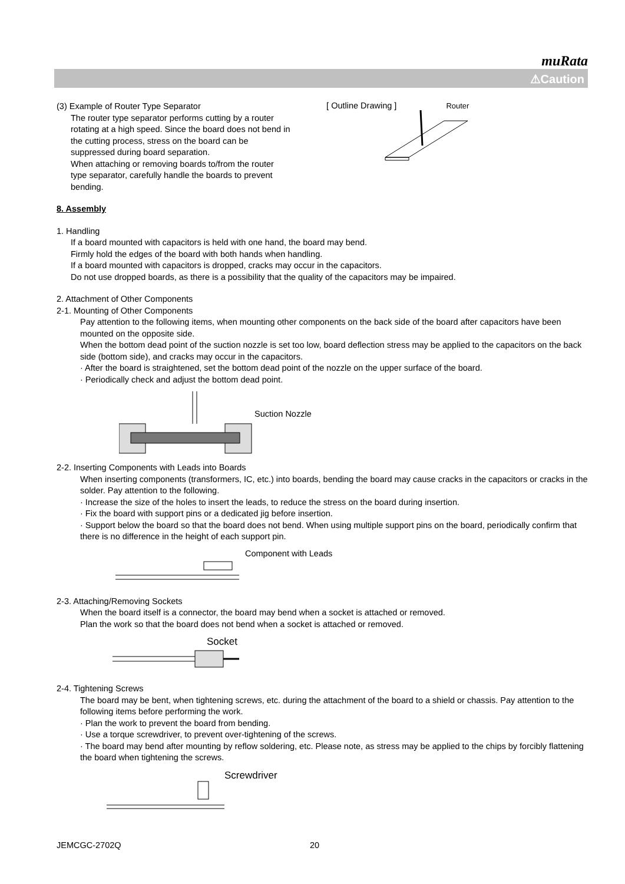muRata
⚠Caution
(3) Example of Router Type Separator
The router type separator performs cutting by a router rotating at a high speed. Since the board does not bend in the cutting process, stress on the board can be suppressed during board separation.
When attaching or removing boards to/from the router type separator, carefully handle the boards to prevent bending.
[ Outline Drawing ] Router
8. Assembly
1. Handling
If a board mounted with capacitors is held with one hand, the board may bend.
Firmly hold the edges of the board with both hands when handling.
If a board mounted with capacitors is dropped, cracks may occur in the capacitors.
Do not use dropped boards, as there is a possibility that the quality of the capacitors may be impaired.
2. Attachment of Other Components
2-1. Mounting of Other Components
Pay attention to the following items, when mounting other components on the back side of the board after capacitors have been mounted on the opposite side.
When the bottom dead point of the suction nozzle is set too low, board deflection stress may be applied to the capacitors on the back side (bottom side), and cracks may occur in the capacitors.
· After the board is straightened, set the bottom dead point of the nozzle on the upper surface of the board.
· Periodically check and adjust the bottom dead point.
Suction Nozzle
2-2. Inserting Components with Leads into Boards
When inserting components (transformers, IC, etc.) into boards, bending the board may cause cracks in the capacitors or cracks in the solder. Pay attention to the following.
· Increase the size of the holes to insert the leads, to reduce the stress on the board during insertion.
· Fix the board with support pins or a dedicated jig before insertion.
· Support below the board so that the board does not bend. When using multiple support pins on the board, periodically confirm that there is no difference in the height of each support pin.
Component with Leads
2-3. Attaching/Removing Sockets
When the board itself is a connector, the board may bend when a socket is attached or removed.
Plan the work so that the board does not bend when a socket is attached or removed.
Socket
2-4. Tightening Screws
The board may be bent, when tightening screws, etc. during the attachment of the board to a shield or chassis. Pay attention to the following items before performing the work.
· Plan the work to prevent the board from bending.
· Use a torque screwdriver, to prevent over-tightening of the screws.
· The board may bend after mounting by reflow soldering, etc. Please note, as stress may be applied to the chips by forcibly flattening the board when tightening the screws.
Screwdriver
JEMCGC-2702Q 20